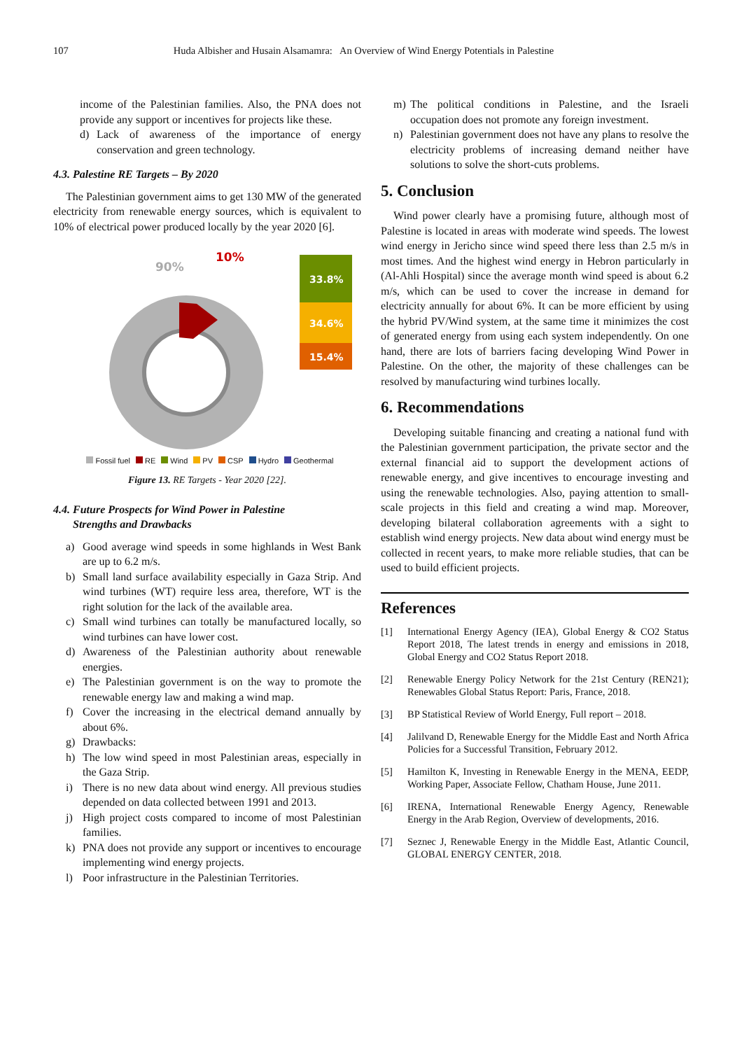107 Huda Albisher and Husain Alsamamra: An Overview of Wind Energy Potentials in Palestine
income of the Palestinian families. Also, the PNA does not provide any support or incentives for projects like these.
d) Lack of awareness of the importance of energy conservation and green technology.
4.3. Palestine RE Targets – By 2020
The Palestinian government aims to get 130 MW of the generated electricity from renewable energy sources, which is equivalent to 10% of electrical power produced locally by the year 2020 [6].
33.8%
34.6%
15.4%
90%
10%
Fossil fuel RE Wind PV CSP Hydro Geothermal
Figure 13. RE Targets - Year 2020 [22].
4.4. Future Prospects for Wind Power in Palestine
Strengths and Drawbacks
a) Good average wind speeds in some highlands in West Bank are up to 6.2 m/s.
b) Small land surface availability especially in Gaza Strip. And wind turbines (WT) require less area, therefore, WT is the right solution for the lack of the available area.
c) Small wind turbines can totally be manufactured locally, so wind turbines can have lower cost.
d) Awareness of the Palestinian authority about renewable energies.
e) The Palestinian government is on the way to promote the renewable energy law and making a wind map.
f) Cover the increasing in the electrical demand annually by about 6%.
g) Drawbacks:
h) The low wind speed in most Palestinian areas, especially in the Gaza Strip.
i) There is no new data about wind energy. All previous studies depended on data collected between 1991 and 2013.
j) High project costs compared to income of most Palestinian families.
k) PNA does not provide any support or incentives to encourage implementing wind energy projects.
l) Poor infrastructure in the Palestinian Territories.
m) The political conditions in Palestine, and the Israeli occupation does not promote any foreign investment.
n) Palestinian government does not have any plans to resolve the electricity problems of increasing demand neither have solutions to solve the short-cuts problems.
5. Conclusion
Wind power clearly have a promising future, although most of Palestine is located in areas with moderate wind speeds. The lowest wind energy in Jericho since wind speed there less than 2.5 m/s in most times. And the highest wind energy in Hebron particularly in (Al-Ahli Hospital) since the average month wind speed is about 6.2 m/s, which can be used to cover the increase in demand for electricity annually for about 6%. It can be more efficient by using the hybrid PV/Wind system, at the same time it minimizes the cost of generated energy from using each system independently. On one hand, there are lots of barriers facing developing Wind Power in Palestine. On the other, the majority of these challenges can be resolved by manufacturing wind turbines locally.
6. Recommendations
Developing suitable financing and creating a national fund with the Palestinian government participation, the private sector and the external financial aid to support the development actions of renewable energy, and give incentives to encourage investing and using the renewable technologies. Also, paying attention to small-scale projects in this field and creating a wind map. Moreover, developing bilateral collaboration agreements with a sight to establish wind energy projects. New data about wind energy must be collected in recent years, to make more reliable studies, that can be used to build efficient projects.
References
[1] International Energy Agency (IEA), Global Energy & CO2 Status Report 2018, The latest trends in energy and emissions in 2018, Global Energy and CO2 Status Report 2018.
[2] Renewable Energy Policy Network for the 21st Century (REN21); Renewables Global Status Report: Paris, France, 2018.
[3] BP Statistical Review of World Energy, Full report – 2018.
[4] Jalilvand D, Renewable Energy for the Middle East and North Africa Policies for a Successful Transition, February 2012.
[5] Hamilton K, Investing in Renewable Energy in the MENA, EEDP, Working Paper, Associate Fellow, Chatham House, June 2011.
[6] IRENA, International Renewable Energy Agency, Renewable Energy in the Arab Region, Overview of developments, 2016.
[7] Seznec J, Renewable Energy in the Middle East, Atlantic Council, GLOBAL ENERGY CENTER, 2018.